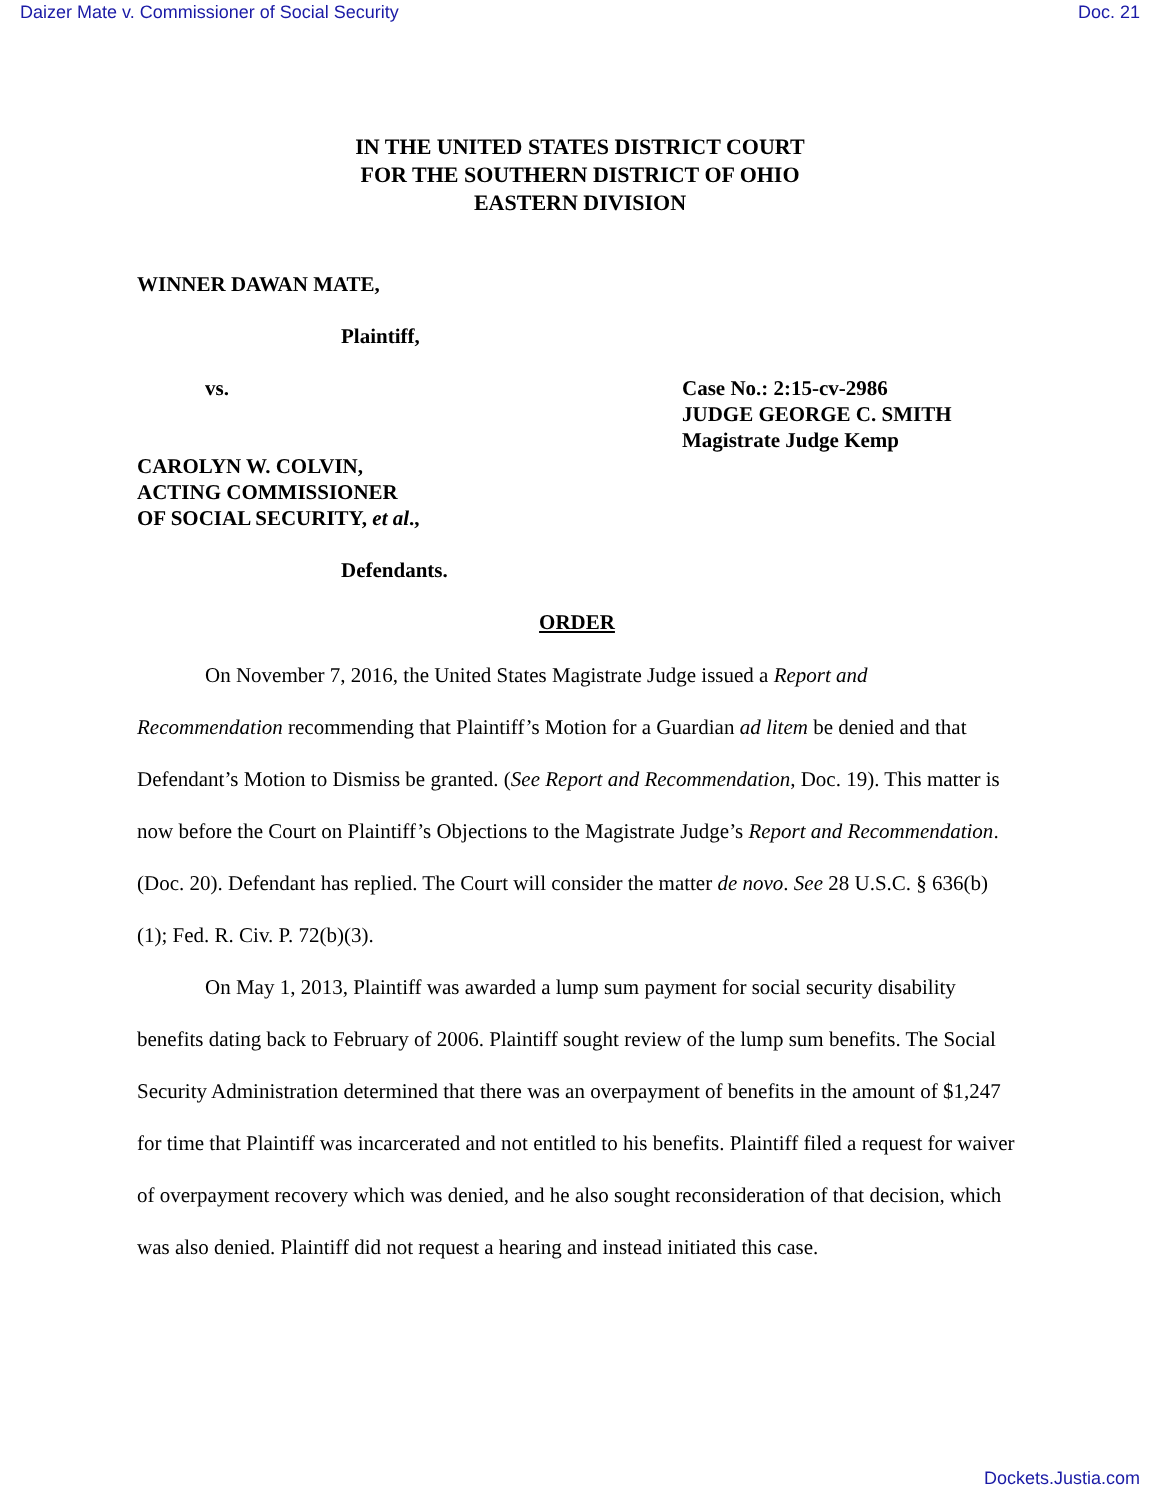Daizer Mate v. Commissioner of Social Security Doc. 21
IN THE UNITED STATES DISTRICT COURT
FOR THE SOUTHERN DISTRICT OF OHIO
EASTERN DIVISION
WINNER DAWAN MATE,
Plaintiff,
vs. Case No.: 2:15-cv-2986
JUDGE GEORGE C. SMITH
Magistrate Judge Kemp
CAROLYN W. COLVIN,
ACTING COMMISSIONER
OF SOCIAL SECURITY, et al.,
Defendants.
ORDER
On November 7, 2016, the United States Magistrate Judge issued a Report and Recommendation recommending that Plaintiff’s Motion for a Guardian ad litem be denied and that Defendant’s Motion to Dismiss be granted. (See Report and Recommendation, Doc. 19). This matter is now before the Court on Plaintiff’s Objections to the Magistrate Judge’s Report and Recommendation. (Doc. 20). Defendant has replied. The Court will consider the matter de novo. See 28 U.S.C. § 636(b)(1); Fed. R. Civ. P. 72(b)(3).
On May 1, 2013, Plaintiff was awarded a lump sum payment for social security disability benefits dating back to February of 2006. Plaintiff sought review of the lump sum benefits. The Social Security Administration determined that there was an overpayment of benefits in the amount of $1,247 for time that Plaintiff was incarcerated and not entitled to his benefits. Plaintiff filed a request for waiver of overpayment recovery which was denied, and he also sought reconsideration of that decision, which was also denied. Plaintiff did not request a hearing and instead initiated this case.
Dockets.Justia.com